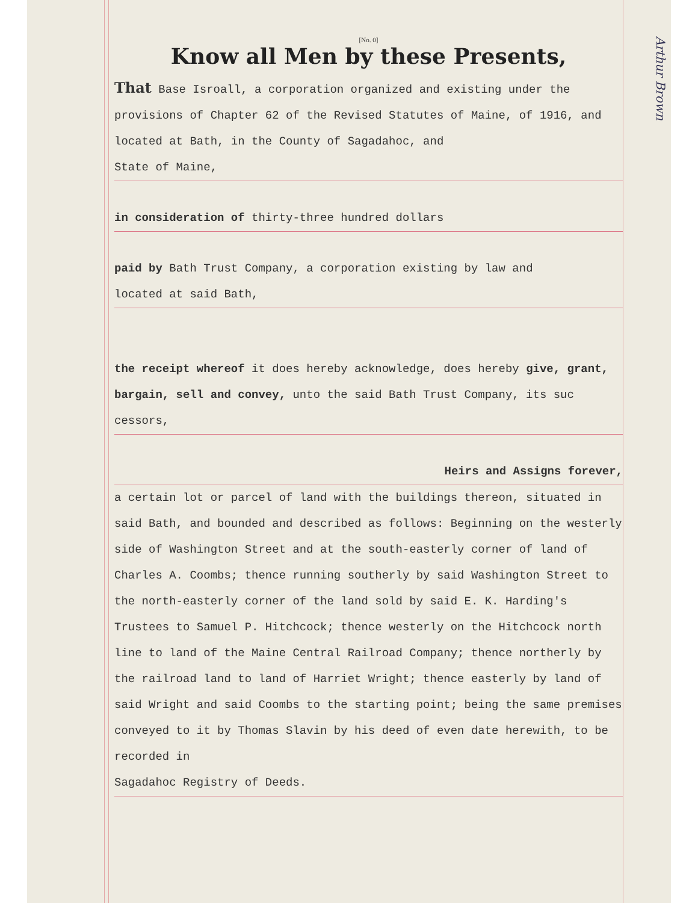Arthur Brown
[No. 0]
Know all Men by these Presents,
That Base Isroall, a corporation organized and existing under the provisions of Chapter 62 of the Revised Statutes of Maine, of 1916, and located at Bath, in the County of Sagadahoc, and
State of Maine,
in consideration of thirty-three hundred dollars
paid by Bath Trust Company, a corporation existing by law and
located at said Bath,
the receipt whereof it does hereby acknowledge, does hereby give, grant, bargain, sell and convey, unto the said Bath Trust Company, its suc
cessors,
Heirs and Assigns forever,
a certain lot or parcel of land with the buildings thereon, situated in said Bath, and bounded and described as follows: Beginning on the westerly side of Washington Street and at the south-easterly corner of land of Charles A. Coombs; thence running southerly by said Washington Street to the north-easterly corner of the land sold by said E. K. Harding's Trustees to Samuel P. Hitchcock; thence westerly on the Hitchcock north line to land of the Maine Central Railroad Company; thence northerly by the railroad land to land of Harriet Wright; thence easterly by land of said Wright and said Coombs to the starting point; being the same premises conveyed to it by Thomas Slavin by his deed of even date herewith, to be recorded in
Sagadahoc Registry of Deeds.